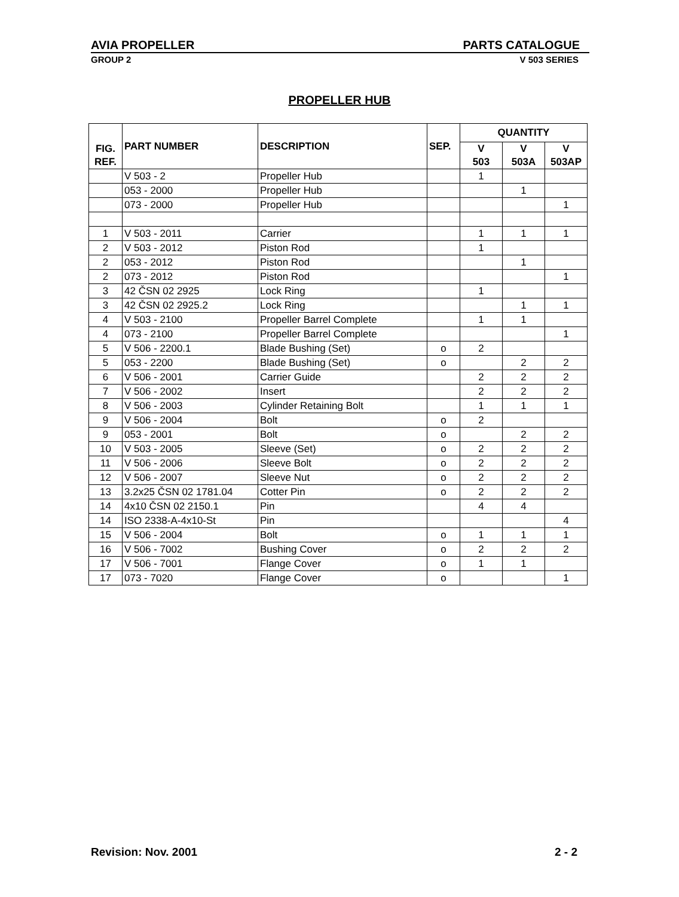AVIA PROPELLER PARTS CATALOGUE
GROUP 2 V 503 SERIES
PROPELLER HUB
| FIG. REF. | PART NUMBER | DESCRIPTION | SEP. | QUANTITY | | |
| --- | --- | --- | --- | --- | --- | --- |
| | | | | V 503 | V 503A | V 503AP |
| | V 503 - 2 | Propeller Hub | | 1 | | |
| | 053 - 2000 | Propeller Hub | | | 1 | |
| | 073 - 2000 | Propeller Hub | | | | 1 |
| 1 | V 503 - 2011 | Carrier | | 1 | 1 | 1 |
| 2 | V 503 - 2012 | Piston Rod | | 1 | | |
| 2 | 053 - 2012 | Piston Rod | | | 1 | |
| 2 | 073 - 2012 | Piston Rod | | | | 1 |
| 3 | 42 ČSN 02 2925 | Lock Ring | | 1 | | |
| 3 | 42 ČSN 02 2925.2 | Lock Ring | | | 1 | 1 |
| 4 | V 503 - 2100 | Propeller Barrel Complete | | 1 | 1 | |
| 4 | 073 - 2100 | Propeller Barrel Complete | | | | 1 |
| 5 | V 506 - 2200.1 | Blade Bushing (Set) | o | 2 | | |
| 5 | 053 - 2200 | Blade Bushing (Set) | o | | 2 | 2 |
| 6 | V 506 - 2001 | Carrier Guide | | 2 | 2 | 2 |
| 7 | V 506 - 2002 | Insert | | 2 | 2 | 2 |
| 8 | V 506 - 2003 | Cylinder Retaining Bolt | | 1 | 1 | 1 |
| 9 | V 506 - 2004 | Bolt | o | 2 | | |
| 9 | 053 - 2001 | Bolt | o | | 2 | 2 |
| 10 | V 503 - 2005 | Sleeve (Set) | o | 2 | 2 | 2 |
| 11 | V 506 - 2006 | Sleeve Bolt | o | 2 | 2 | 2 |
| 12 | V 506 - 2007 | Sleeve Nut | o | 2 | 2 | 2 |
| 13 | 3.2x25 ČSN 02 1781.04 | Cotter Pin | o | 2 | 2 | 2 |
| 14 | 4x10 ČSN 02 2150.1 | Pin | | 4 | 4 | |
| 14 | ISO 2338-A-4x10-St | Pin | | | | 4 |
| 15 | V 506 - 2004 | Bolt | o | 1 | 1 | 1 |
| 16 | V 506 - 7002 | Bushing Cover | o | 2 | 2 | 2 |
| 17 | V 506 - 7001 | Flange Cover | o | 1 | 1 | |
| 17 | 073 - 7020 | Flange Cover | o | | | 1 |
Revision: Nov. 2001 2 - 2